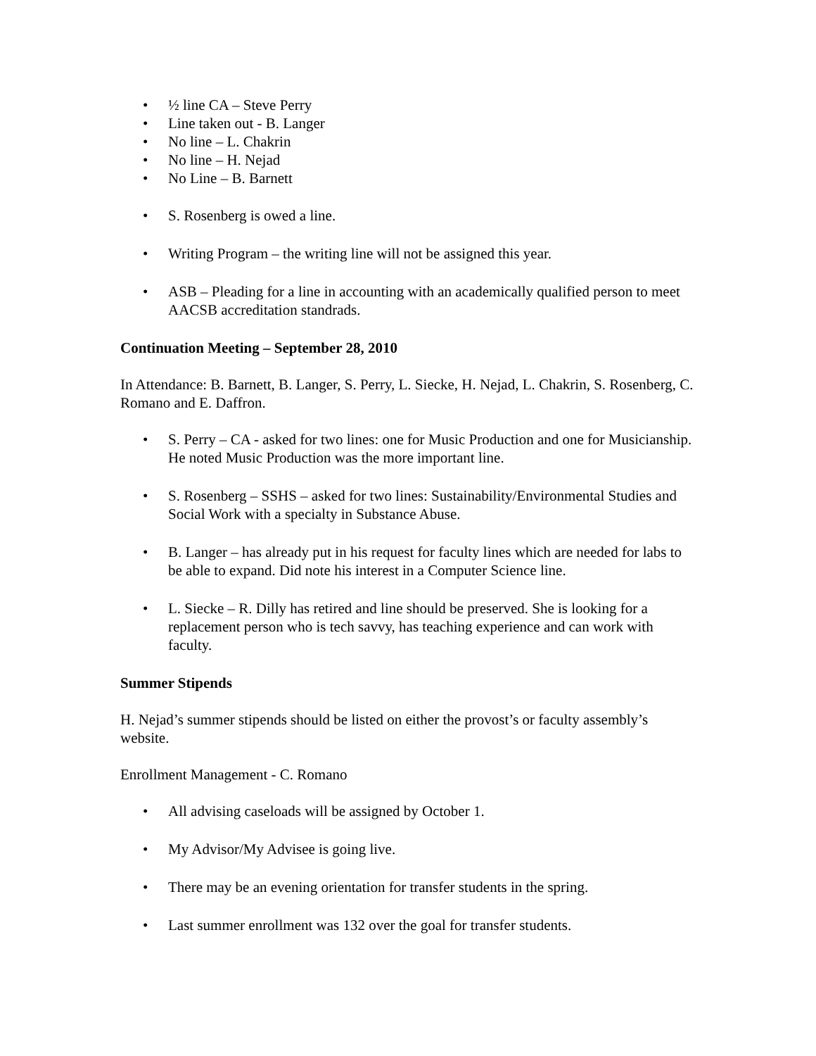• ½ line CA – Steve Perry
• Line taken out - B. Langer
• No line – L. Chakrin
• No line – H. Nejad
• No Line – B. Barnett
• S. Rosenberg is owed a line.
• Writing Program – the writing line will not be assigned this year.
• ASB – Pleading for a line in accounting with an academically qualified person to meet AACSB accreditation standrads.
Continuation Meeting – September 28, 2010
In Attendance: B. Barnett, B. Langer, S. Perry, L. Siecke, H. Nejad, L. Chakrin, S. Rosenberg, C. Romano and E. Daffron.
• S. Perry – CA - asked for two lines: one for Music Production and one for Musicianship. He noted Music Production was the more important line.
• S. Rosenberg – SSHS – asked for two lines: Sustainability/Environmental Studies and Social Work with a specialty in Substance Abuse.
• B. Langer – has already put in his request for faculty lines which are needed for labs to be able to expand. Did note his interest in a Computer Science line.
• L. Siecke – R. Dilly has retired and line should be preserved. She is looking for a replacement person who is tech savvy, has teaching experience and can work with faculty.
Summer Stipends
H. Nejad’s summer stipends should be listed on either the provost’s or faculty assembly’s website.
Enrollment Management - C. Romano
• All advising caseloads will be assigned by October 1.
• My Advisor/My Advisee is going live.
• There may be an evening orientation for transfer students in the spring.
• Last summer enrollment was 132 over the goal for transfer students.